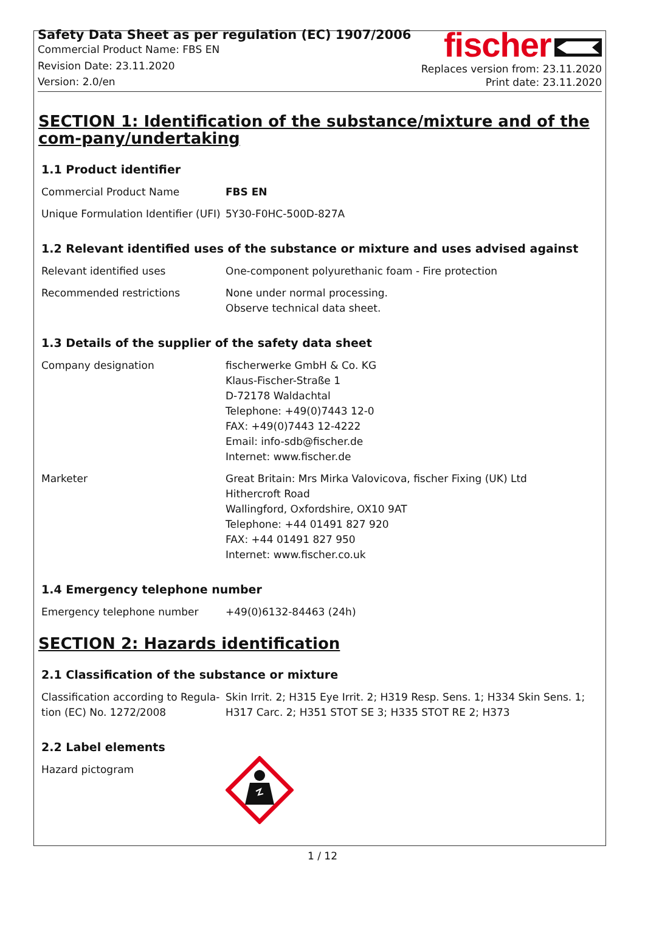Safety Data Sheet as per regulation (EC) 1907/2006
Commercial Product Name: FBS EN
Revision Date: 23.11.2020
Version: 2.0/en
fischer
Replaces version from: 23.11.2020
Print date: 23.11.2020
SECTION 1: Identification of the substance/mixture and of the com-pany/undertaking
1.1 Product identifier
| Commercial Product Name | FBS EN |
| Unique Formulation Identifier (UFI) | 5Y30-F0HC-500D-827A |
1.2 Relevant identified uses of the substance or mixture and uses advised against
| Relevant identified uses | One-component polyurethanic foam - Fire protection |
| Recommended restrictions | None under normal processing. Observe technical data sheet. |
1.3 Details of the supplier of the safety data sheet
| Company designation | fischerwerke GmbH & Co. KG Klaus-Fischer-Straße 1 D-72178 Waldachtal Telephone: +49(0)7443 12-0 FAX: +49(0)7443 12-4222 Email: info-sdb@fischer.de Internet: www.fischer.de |
| Marketer | Great Britain: Mrs Mirka Valovicova, fischer Fixing (UK) Ltd Hithercroft Road Wallingford, Oxfordshire, OX10 9AT Telephone: +44 01491 827 920 FAX: +44 01491 827 950 Internet: www.fischer.co.uk |
1.4 Emergency telephone number
| Emergency telephone number | +49(0)6132-84463 (24h) |
SECTION 2: Hazards identification
2.1 Classification of the substance or mixture
| Classification according to Regula-tion (EC) No. 1272/2008 | Skin Irrit. 2; H315 Eye Irrit. 2; H319 Resp. Sens. 1; H334 Skin Sens. 1; H317 Carc. 2; H351 STOT SE 3; H335 STOT RE 2; H373 |
2.2 Label elements
| Hazard pictogram | |
1 / 12